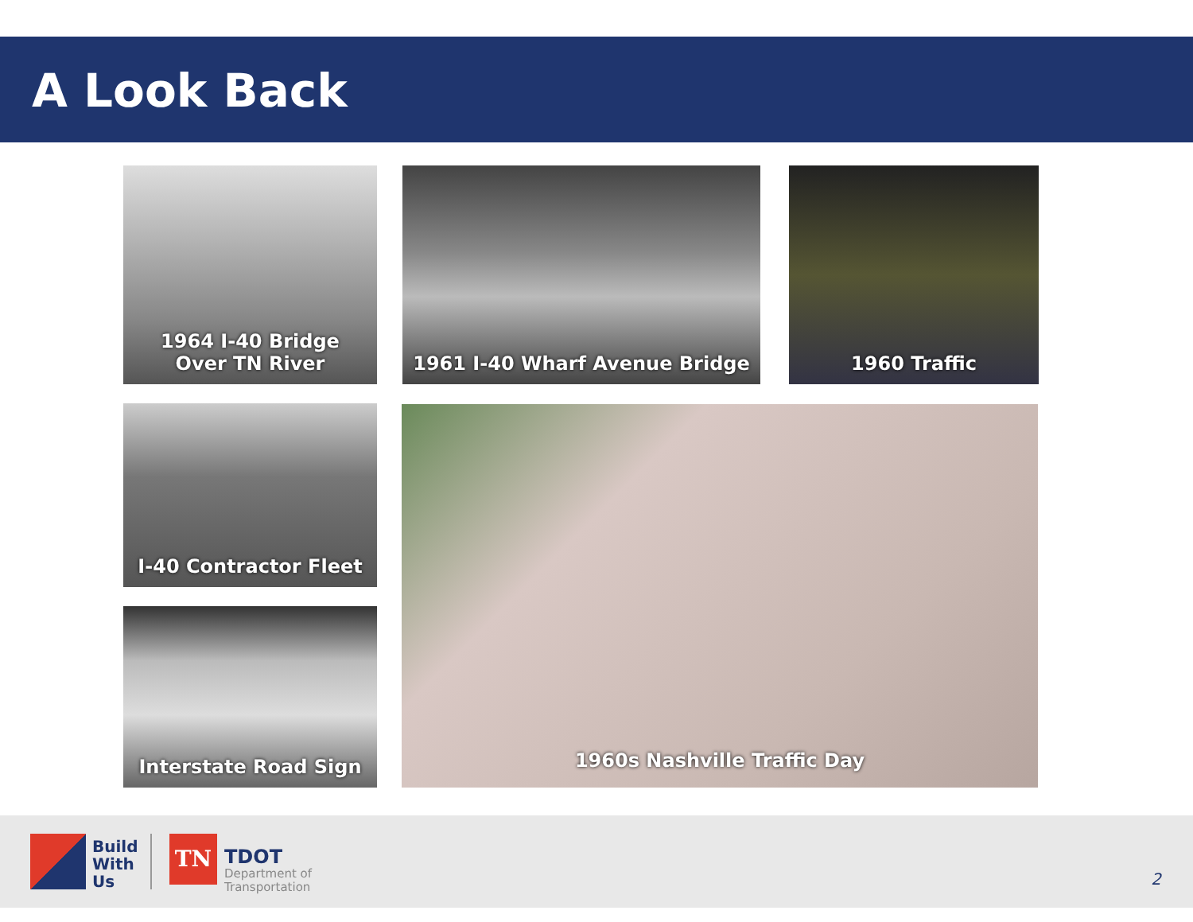A Look Back
1964 I-40 Bridge
Over TN River
1961 I-40 Wharf Avenue Bridge 1960 Traffic
I-40 Contractor Fleet
Interstate Road Sign
1960s Nashville Traffic Day
Build
With
Us
TN TDOT
Department of
Transportation
2